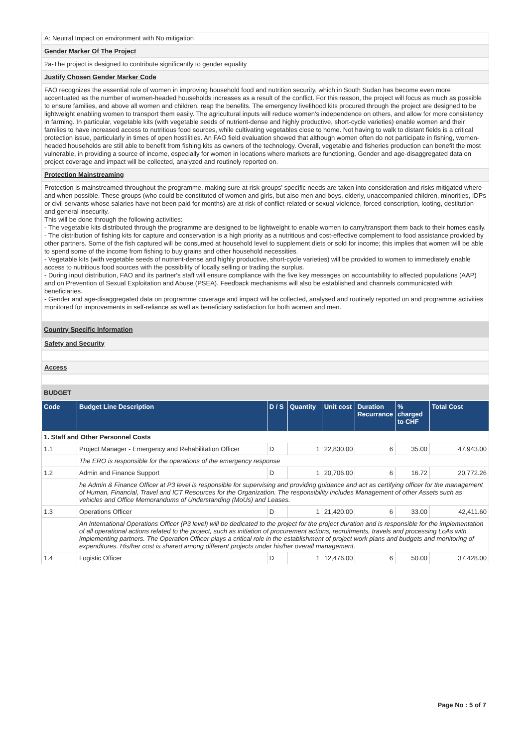A: Neutral Impact on environment with No mitigation
Gender Marker Of The Project
2a-The project is designed to contribute significantly to gender equality
Justify Chosen Gender Marker Code
FAO recognizes the essential role of women in improving household food and nutrition security, which in South Sudan has become even more accentuated as the number of women-headed households increases as a result of the conflict. For this reason, the project will focus as much as possible to ensure families, and above all women and children, reap the benefits. The emergency livelihood kits procured through the project are designed to be lightweight enabling women to transport them easily. The agricultural inputs will reduce women's independence on others, and allow for more consistency in farming. In particular, vegetable kits (with vegetable seeds of nutrient-dense and highly productive, short-cycle varieties) enable women and their families to have increased access to nutritious food sources, while cultivating vegetables close to home. Not having to walk to distant fields is a critical protection issue, particularly in times of open hostilities. An FAO field evaluation showed that although women often do not participate in fishing, women-headed households are still able to benefit from fishing kits as owners of the technology. Overall, vegetable and fisheries production can benefit the most vulnerable, in providing a source of income, especially for women in locations where markets are functioning. Gender and age-disaggregated data on project coverage and impact will be collected, analyzed and routinely reported on.
Protection Mainstreaming
Protection is mainstreamed throughout the programme, making sure at-risk groups' specific needs are taken into consideration and risks mitigated where and when possible. These groups (who could be constituted of women and girls, but also men and boys, elderly, unaccompanied children, minorities, IDPs or civil servants whose salaries have not been paid for months) are at risk of conflict-related or sexual violence, forced conscription, looting, destitution and general insecurity.
This will be done through the following activities:
- The vegetable kits distributed through the programme are designed to be lightweight to enable women to carry/transport them back to their homes easily.
- The distribution of fishing kits for capture and conservation is a high priority as a nutritious and cost-effective complement to food assistance provided by other partners. Some of the fish captured will be consumed at household level to supplement diets or sold for income; this implies that women will be able to spend some of the income from fishing to buy grains and other household necessities.
- Vegetable kits (with vegetable seeds of nutrient-dense and highly productive, short-cycle varieties) will be provided to women to immediately enable access to nutritious food sources with the possibility of locally selling or trading the surplus.
- During input distribution, FAO and its partner's staff will ensure compliance with the five key messages on accountability to affected populations (AAP) and on Prevention of Sexual Exploitation and Abuse (PSEA). Feedback mechanisms will also be established and channels communicated with beneficiaries.
- Gender and age-disaggregated data on programme coverage and impact will be collected, analysed and routinely reported on and programme activities monitored for improvements in self-reliance as well as beneficiary satisfaction for both women and men.
Country Specific Information
Safety and Security
Access
BUDGET
| Code | Budget Line Description | D / S | Quantity | Unit cost | Duration Recurrance | % charged to CHF | Total Cost |
| --- | --- | --- | --- | --- | --- | --- | --- |
| 1. Staff and Other Personnel Costs | | | | | | | |
| 1.1 | Project Manager - Emergency and Rehabilitation Officer | D | 1 | 22,830.00 | 6 | 35.00 | 47,943.00 |
| | The ERO is responsible for the operations of the emergency response | | | | | | |
| 1.2 | Admin and Finance Support | D | 1 | 20,706.00 | 6 | 16.72 | 20,772.26 |
| | he Admin & Finance Officer at P3 level is responsible for supervising and providing guidance and act as certifying officer for the management of Human, Financial, Travel and ICT Resources for the Organization. The responsibility includes Management of other Assets such as vehicles and Office Memorandums of Understanding (MoUs) and Leases. | | | | | | |
| 1.3 | Operations Officer | D | 1 | 21,420.00 | 6 | 33.00 | 42,411.60 |
| | An International Operations Officer (P3 level) will be dedicated to the project for the project duration and is responsible for the implementation of all operational actions related to the project, such as initiation of procurement actions, recruitments, travels and processing LoAs with implementing partners. The Operation Officer plays a critical role in the establishment of project work plans and budgets and monitoring of expenditures. His/her cost is shared among different projects under his/her overall management. | | | | | | |
| 1.4 | Logistic Officer | D | 1 | 12,476.00 | 6 | 50.00 | 37,428.00 |
Page No : 5 of 7